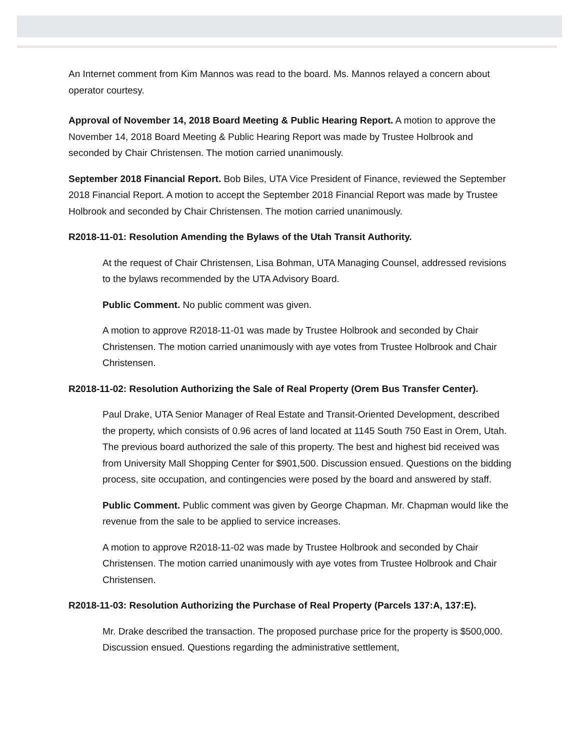An Internet comment from Kim Mannos was read to the board. Ms. Mannos relayed a concern about operator courtesy.
Approval of November 14, 2018 Board Meeting & Public Hearing Report. A motion to approve the November 14, 2018 Board Meeting & Public Hearing Report was made by Trustee Holbrook and seconded by Chair Christensen. The motion carried unanimously.
September 2018 Financial Report. Bob Biles, UTA Vice President of Finance, reviewed the September 2018 Financial Report. A motion to accept the September 2018 Financial Report was made by Trustee Holbrook and seconded by Chair Christensen. The motion carried unanimously.
R2018-11-01: Resolution Amending the Bylaws of the Utah Transit Authority.
At the request of Chair Christensen, Lisa Bohman, UTA Managing Counsel, addressed revisions to the bylaws recommended by the UTA Advisory Board.
Public Comment. No public comment was given.
A motion to approve R2018-11-01 was made by Trustee Holbrook and seconded by Chair Christensen. The motion carried unanimously with aye votes from Trustee Holbrook and Chair Christensen.
R2018-11-02: Resolution Authorizing the Sale of Real Property (Orem Bus Transfer Center).
Paul Drake, UTA Senior Manager of Real Estate and Transit-Oriented Development, described the property, which consists of 0.96 acres of land located at 1145 South 750 East in Orem, Utah. The previous board authorized the sale of this property. The best and highest bid received was from University Mall Shopping Center for $901,500. Discussion ensued. Questions on the bidding process, site occupation, and contingencies were posed by the board and answered by staff.
Public Comment. Public comment was given by George Chapman. Mr. Chapman would like the revenue from the sale to be applied to service increases.
A motion to approve R2018-11-02 was made by Trustee Holbrook and seconded by Chair Christensen. The motion carried unanimously with aye votes from Trustee Holbrook and Chair Christensen.
R2018-11-03: Resolution Authorizing the Purchase of Real Property (Parcels 137:A, 137:E).
Mr. Drake described the transaction. The proposed purchase price for the property is $500,000. Discussion ensued. Questions regarding the administrative settlement,